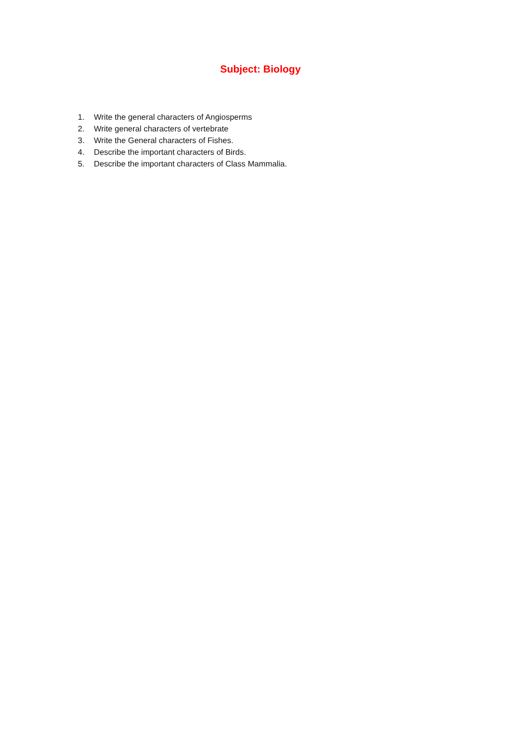Subject: Biology
1. Write the general characters of Angiosperms
2. Write general characters of vertebrate
3. Write the General characters of Fishes.
4. Describe the important characters of Birds.
5. Describe the important characters of Class Mammalia.